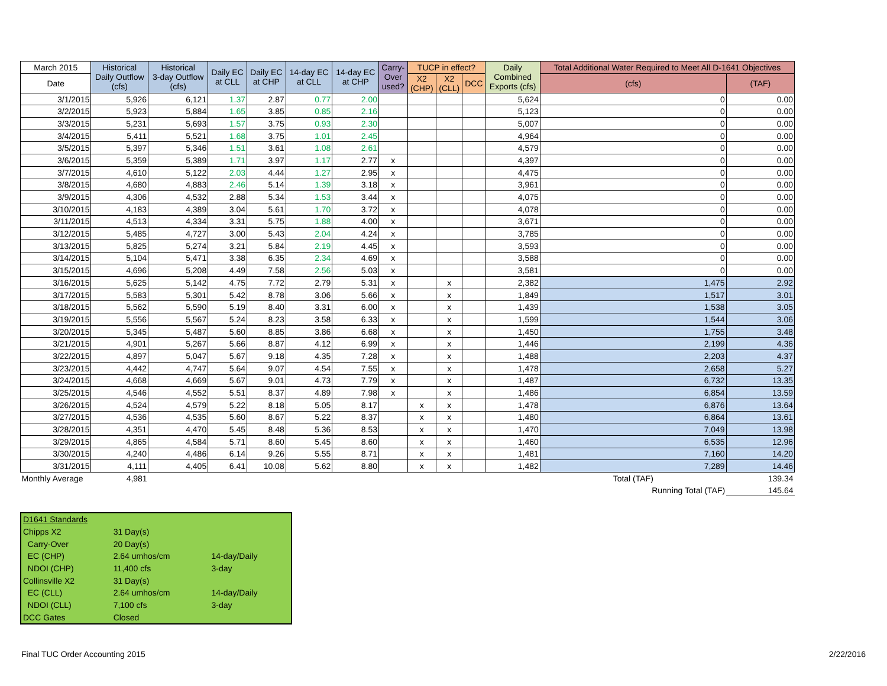| March 2015 | Historical Daily Outflow (cfs) | Historical 3-day Outflow (cfs) | Daily EC at CLL | Daily EC at CHP | 14-day EC at CLL | 14-day EC at CHP | Carry- Over used? | TUCP in effect? | | | Daily Combined Exports (cfs) | Total Additional Water Required to Meet All D-1641 Objectives | |
| --- | --- | --- | --- | --- | --- | --- | --- | --- | --- | --- | --- | --- | --- |
| Date | | | | | | | | X2 (CHP) | X2 (CLL) | DCC | | (cfs) | (TAF) |
| 3/1/2015 | 5,926 | 6,121 | 1.37 | 2.87 | 0.77 | 2.00 | | | | | 5,624 | 0 | 0.00 |
| 3/2/2015 | 5,923 | 5,884 | 1.65 | 3.85 | 0.85 | 2.16 | | | | | 5,123 | 0 | 0.00 |
| 3/3/2015 | 5,231 | 5,693 | 1.57 | 3.75 | 0.93 | 2.30 | | | | | 5,007 | 0 | 0.00 |
| 3/4/2015 | 5,411 | 5,521 | 1.68 | 3.75 | 1.01 | 2.45 | | | | | 4,964 | 0 | 0.00 |
| 3/5/2015 | 5,397 | 5,346 | 1.51 | 3.61 | 1.08 | 2.61 | | | | | 4,579 | 0 | 0.00 |
| 3/6/2015 | 5,359 | 5,389 | 1.71 | 3.97 | 1.17 | 2.77 | x | | | | 4,397 | 0 | 0.00 |
| 3/7/2015 | 4,610 | 5,122 | 2.03 | 4.44 | 1.27 | 2.95 | x | | | | 4,475 | 0 | 0.00 |
| 3/8/2015 | 4,680 | 4,883 | 2.46 | 5.14 | 1.39 | 3.18 | x | | | | 3,961 | 0 | 0.00 |
| 3/9/2015 | 4,306 | 4,532 | 2.88 | 5.34 | 1.53 | 3.44 | x | | | | 4,075 | 0 | 0.00 |
| 3/10/2015 | 4,183 | 4,389 | 3.04 | 5.61 | 1.70 | 3.72 | x | | | | 4,078 | 0 | 0.00 |
| 3/11/2015 | 4,513 | 4,334 | 3.31 | 5.75 | 1.88 | 4.00 | x | | | | 3,671 | 0 | 0.00 |
| 3/12/2015 | 5,485 | 4,727 | 3.00 | 5.43 | 2.04 | 4.24 | x | | | | 3,785 | 0 | 0.00 |
| 3/13/2015 | 5,825 | 5,274 | 3.21 | 5.84 | 2.19 | 4.45 | x | | | | 3,593 | 0 | 0.00 |
| 3/14/2015 | 5,104 | 5,471 | 3.38 | 6.35 | 2.34 | 4.69 | x | | | | 3,588 | 0 | 0.00 |
| 3/15/2015 | 4,696 | 5,208 | 4.49 | 7.58 | 2.56 | 5.03 | x | | | | 3,581 | 0 | 0.00 |
| 3/16/2015 | 5,625 | 5,142 | 4.75 | 7.72 | 2.79 | 5.31 | x | | x | | 2,382 | 1,475 | 2.92 |
| 3/17/2015 | 5,583 | 5,301 | 5.42 | 8.78 | 3.06 | 5.66 | x | | x | | 1,849 | 1,517 | 3.01 |
| 3/18/2015 | 5,562 | 5,590 | 5.19 | 8.40 | 3.31 | 6.00 | x | | x | | 1,439 | 1,538 | 3.05 |
| 3/19/2015 | 5,556 | 5,567 | 5.24 | 8.23 | 3.58 | 6.33 | x | | x | | 1,599 | 1,544 | 3.06 |
| 3/20/2015 | 5,345 | 5,487 | 5.60 | 8.85 | 3.86 | 6.68 | x | | x | | 1,450 | 1,755 | 3.48 |
| 3/21/2015 | 4,901 | 5,267 | 5.66 | 8.87 | 4.12 | 6.99 | x | | x | | 1,446 | 2,199 | 4.36 |
| 3/22/2015 | 4,897 | 5,047 | 5.67 | 9.18 | 4.35 | 7.28 | x | | x | | 1,488 | 2,203 | 4.37 |
| 3/23/2015 | 4,442 | 4,747 | 5.64 | 9.07 | 4.54 | 7.55 | x | | x | | 1,478 | 2,658 | 5.27 |
| 3/24/2015 | 4,668 | 4,669 | 5.67 | 9.01 | 4.73 | 7.79 | x | | x | | 1,487 | 6,732 | 13.35 |
| 3/25/2015 | 4,546 | 4,552 | 5.51 | 8.37 | 4.89 | 7.98 | x | | x | | 1,486 | 6,854 | 13.59 |
| 3/26/2015 | 4,524 | 4,579 | 5.22 | 8.18 | 5.05 | 8.17 | | x | x | | 1,478 | 6,876 | 13.64 |
| 3/27/2015 | 4,536 | 4,535 | 5.60 | 8.67 | 5.22 | 8.37 | | x | x | | 1,480 | 6,864 | 13.61 |
| 3/28/2015 | 4,351 | 4,470 | 5.45 | 8.48 | 5.36 | 8.53 | | x | x | | 1,470 | 7,049 | 13.98 |
| 3/29/2015 | 4,865 | 4,584 | 5.71 | 8.60 | 5.45 | 8.60 | | x | x | | 1,460 | 6,535 | 12.96 |
| 3/30/2015 | 4,240 | 4,486 | 6.14 | 9.26 | 5.55 | 8.71 | | x | x | | 1,481 | 7,160 | 14.20 |
| 3/31/2015 | 4,111 | 4,405 | 6.41 | 10.08 | 5.62 | 8.80 | | x | x | | 1,482 | 7,289 | 14.46 |
| Monthly Average | 4,981 | | | | | | | | | | | Total (TAF) | 139.34 |
| | | | | | | | | | | | | Running Total (TAF) | 145.64 |
| D1641 Standards | | |
| Chipps X2 | 31 Day(s) | |
| Carry-Over | 20 Day(s) | |
| EC (CHP) | 2.64 umhos/cm | 14-day/Daily |
| NDOI (CHP) | 11,400 cfs | 3-day |
| Collinsville X2 | 31 Day(s) | |
| EC (CLL) | 2.64 umhos/cm | 14-day/Daily |
| NDOI (CLL) | 7,100 cfs | 3-day |
| DCC Gates | Closed | |
Final TUC Order Accounting 2015
2/22/2016